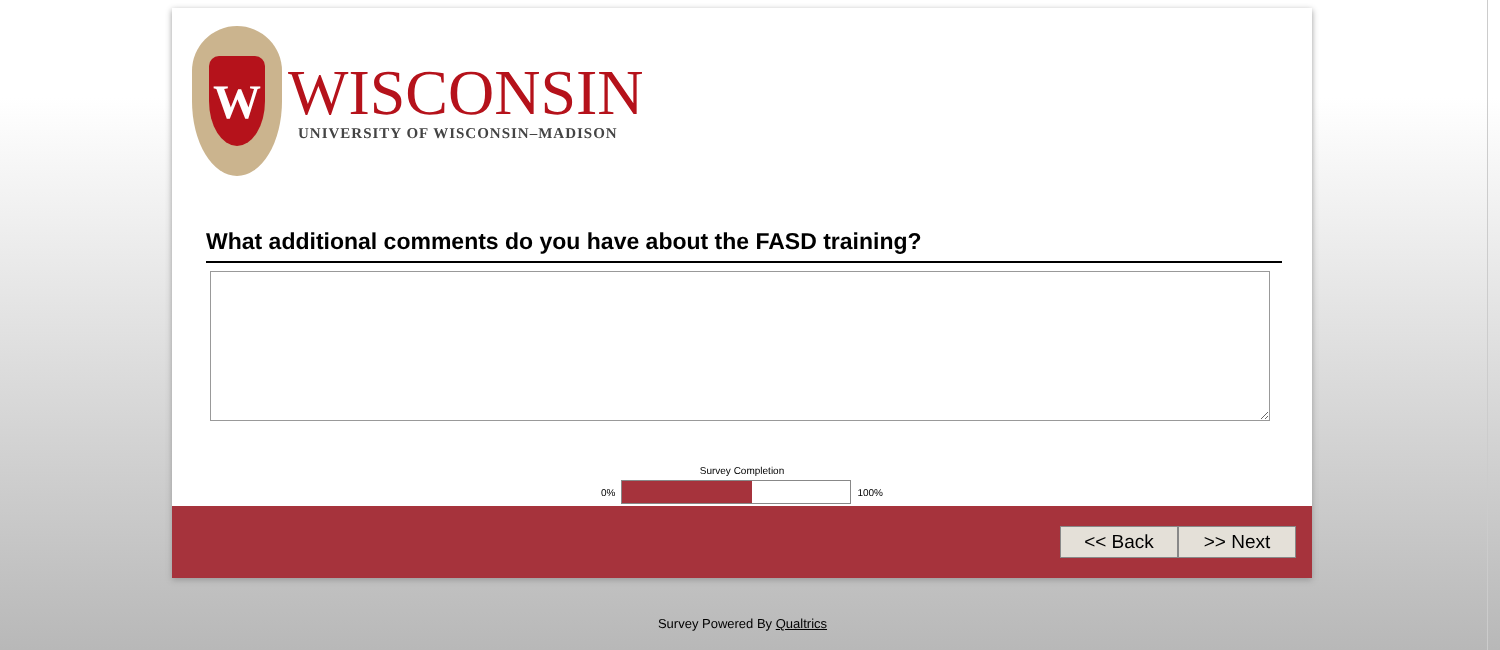W
WISCONSIN
UNIVERSITY OF WISCONSIN–MADISON
What additional comments do you have about the FASD training?
Survey Completion
0% 100%
<< Back >> Next
Survey Powered By Qualtrics